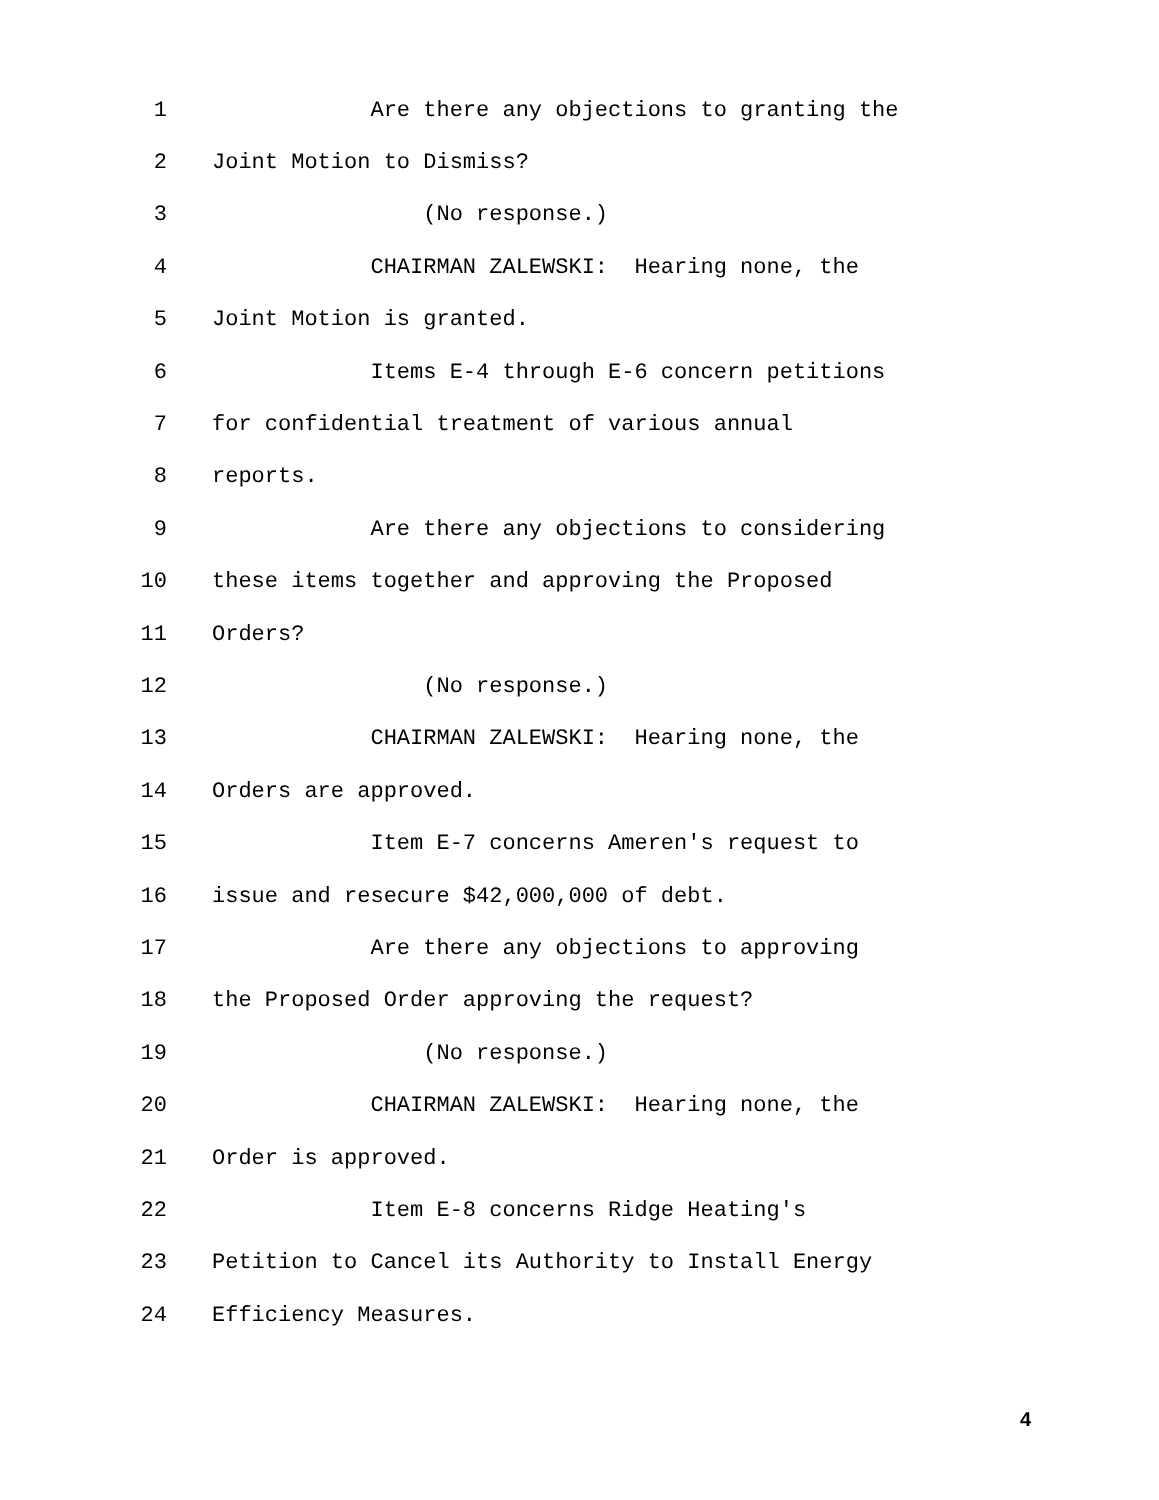1 Are there any objections to granting the
2 Joint Motion to Dismiss?
3 (No response.)
4 CHAIRMAN ZALEWSKI: Hearing none, the
5 Joint Motion is granted.
6 Items E-4 through E-6 concern petitions
7 for confidential treatment of various annual
8 reports.
9 Are there any objections to considering
10 these items together and approving the Proposed
11 Orders?
12 (No response.)
13 CHAIRMAN ZALEWSKI: Hearing none, the
14 Orders are approved.
15 Item E-7 concerns Ameren's request to
16 issue and resecure $42,000,000 of debt.
17 Are there any objections to approving
18 the Proposed Order approving the request?
19 (No response.)
20 CHAIRMAN ZALEWSKI: Hearing none, the
21 Order is approved.
22 Item E-8 concerns Ridge Heating's
23 Petition to Cancel its Authority to Install Energy
24 Efficiency Measures.
4